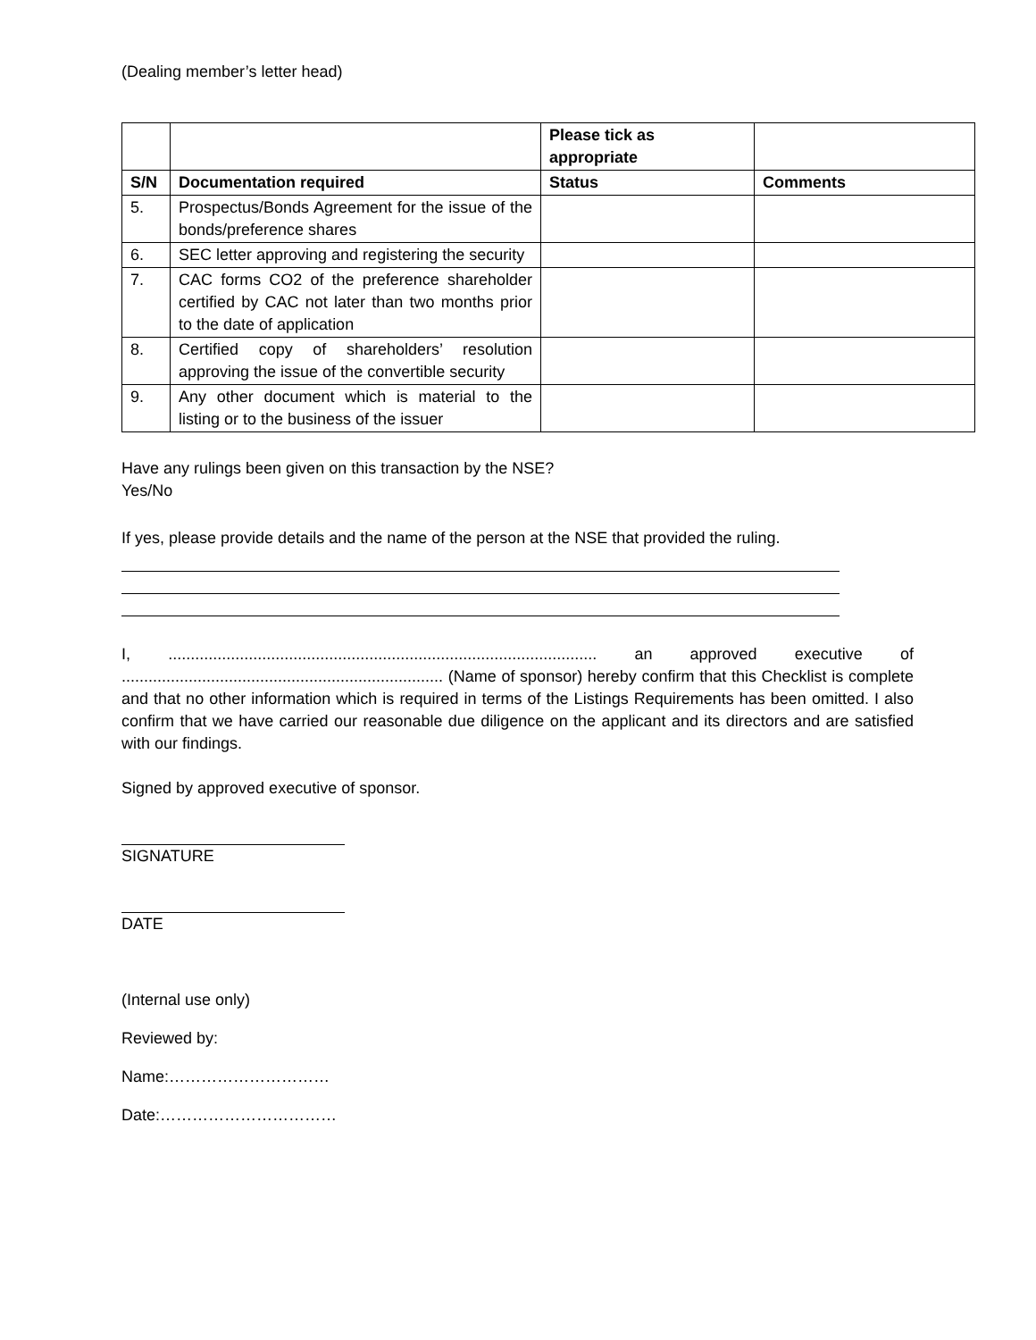(Dealing member’s letter head)
| | | Please tick as appropriate | |
| S/N | Documentation required | Status | Comments |
| 5. | Prospectus/Bonds Agreement for the issue of the bonds/preference shares | | |
| 6. | SEC letter approving and registering the security | | |
| 7. | CAC forms CO2 of the preference shareholder certified by CAC not later than two months prior to the date of application | | |
| 8. | Certified copy of shareholders’ resolution approving the issue of the convertible security | | |
| 9. | Any other document which is material to the listing or to the business of the issuer | | |
Have any rulings been given on this transaction by the NSE?
Yes/No
If yes, please provide details and the name of the person at the NSE that provided the ruling.
I, ................................................................................................ an approved executive of ........................................................................ (Name of sponsor) hereby confirm that this Checklist is complete and that no other information which is required in terms of the Listings Requirements has been omitted. I also confirm that we have carried our reasonable due diligence on the applicant and its directors and are satisfied with our findings.
Signed by approved executive of sponsor.
SIGNATURE
DATE
(Internal use only)
Reviewed by:
Name:…………………………
Date:……………………………